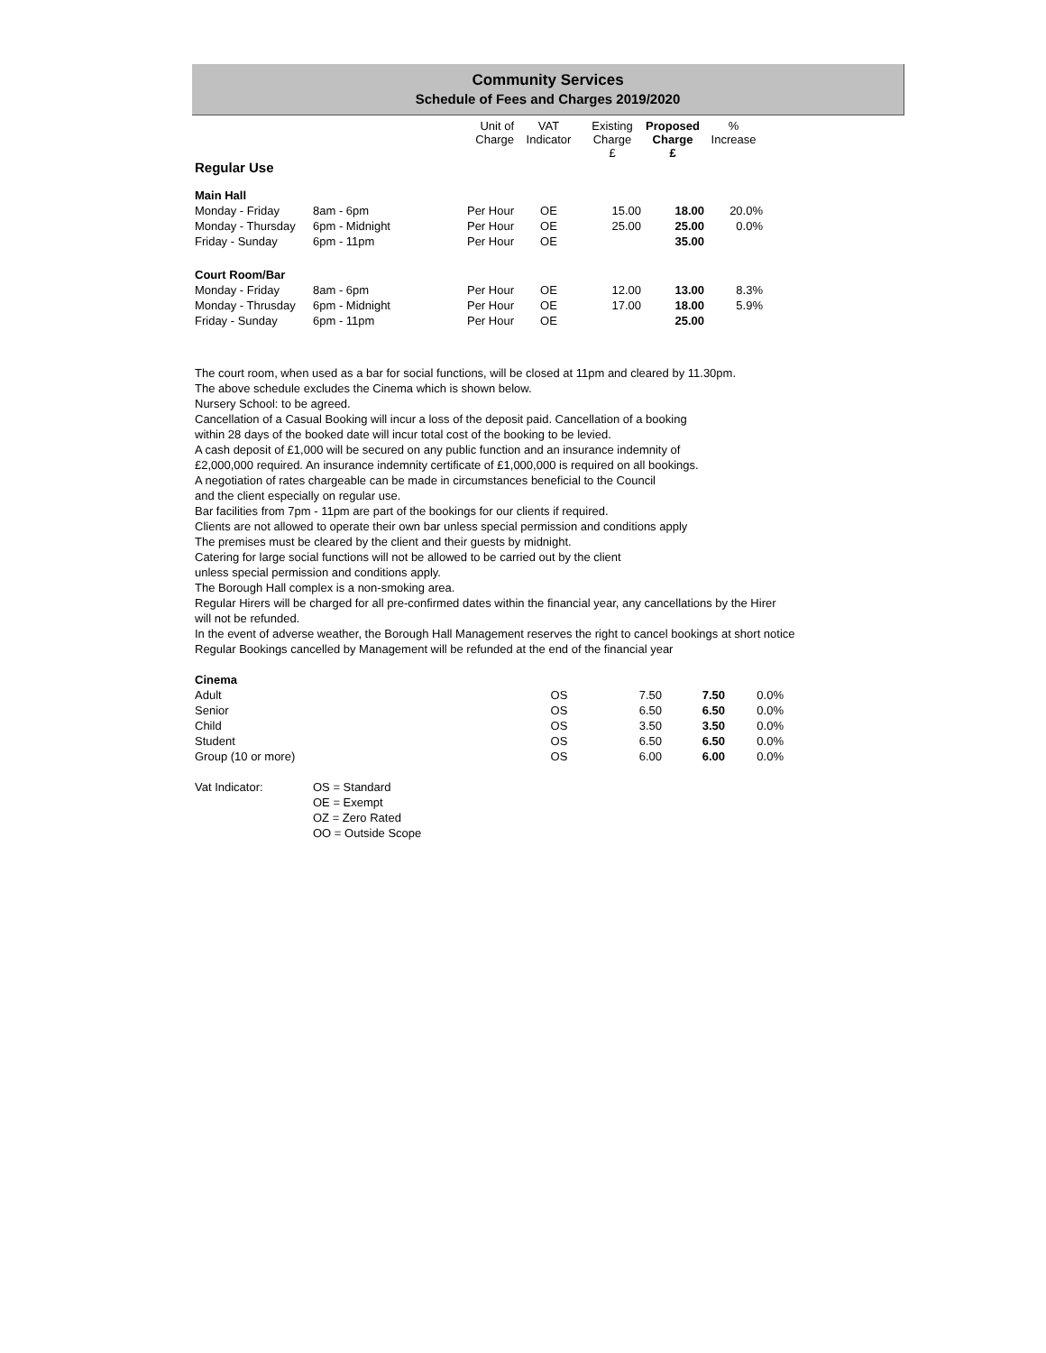Community Services
Schedule of Fees and Charges 2019/2020
| | | Unit of Charge | VAT Indicator | Existing Charge £ | Proposed Charge £ | % Increase |
| --- | --- | --- | --- | --- | --- | --- |
| Regular Use | | | | | | |
| Main Hall | | | | | | |
| Monday - Friday | 8am - 6pm | Per Hour | OE | 15.00 | 18.00 | 20.0% |
| Monday - Thursday | 6pm - Midnight | Per Hour | OE | 25.00 | 25.00 | 0.0% |
| Friday - Sunday | 6pm - 11pm | Per Hour | OE | | 35.00 | |
| Court Room/Bar | | | | | | |
| Monday - Friday | 8am - 6pm | Per Hour | OE | 12.00 | 13.00 | 8.3% |
| Monday - Thrusday | 6pm - Midnight | Per Hour | OE | 17.00 | 18.00 | 5.9% |
| Friday - Sunday | 6pm - 11pm | Per Hour | OE | | 25.00 | |
The court room, when used as a bar for social functions, will be closed at 11pm and cleared by 11.30pm.
The above schedule excludes the Cinema which is shown below.
Nursery School: to be agreed.
Cancellation of a Casual Booking will incur a loss of the deposit paid. Cancellation of a booking
within 28 days of the booked date will incur total cost of the booking to be levied.
A cash deposit of £1,000 will be secured on any public function and an insurance indemnity of
£2,000,000 required. An insurance indemnity certificate of £1,000,000 is required on all bookings.
A negotiation of rates chargeable can be made in circumstances beneficial to the Council
and the client especially on regular use.
Bar facilities from 7pm - 11pm are part of the bookings for our clients if required.
Clients are not allowed to operate their own bar unless special permission and conditions apply
The premises must be cleared by the client and their guests by midnight.
Catering for large social functions will not be allowed to be carried out by the client
unless special permission and conditions apply.
The Borough Hall complex is a non-smoking area.
Regular Hirers will be charged for all pre-confirmed dates within the financial year, any cancellations by the Hirer
will not be refunded.
In the event of adverse weather, the Borough Hall Management reserves the right to cancel bookings at short notice
Regular Bookings cancelled by Management will be refunded at the end of the financial year
| Cinema | | | | | | |
| Adult | | | OS | 7.50 | 7.50 | 0.0% |
| Senior | | | OS | 6.50 | 6.50 | 0.0% |
| Child | | | OS | 3.50 | 3.50 | 0.0% |
| Student | | | OS | 6.50 | 6.50 | 0.0% |
| Group (10 or more) | | | OS | 6.00 | 6.00 | 0.0% |
| Vat Indicator: | OS = Standard |
| | OE = Exempt |
| | OZ = Zero Rated |
| | OO = Outside Scope |